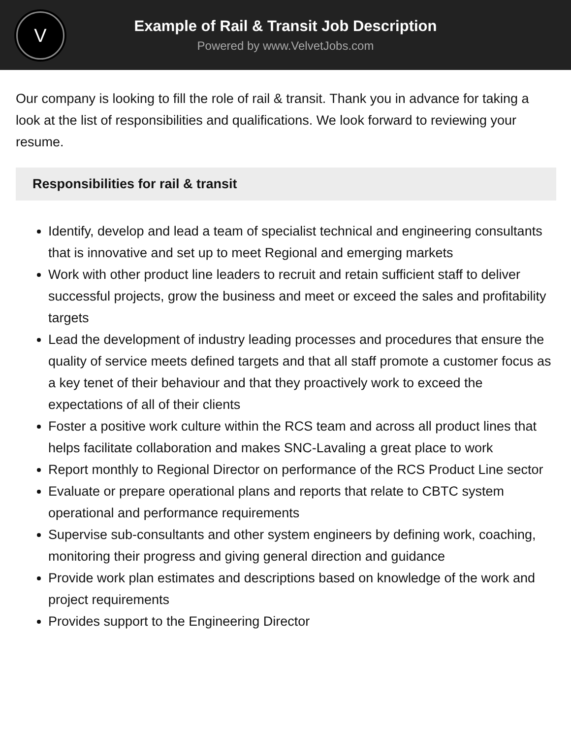V
Example of Rail & Transit Job Description
Powered by www.VelvetJobs.com
Our company is looking to fill the role of rail & transit. Thank you in advance for taking a look at the list of responsibilities and qualifications. We look forward to reviewing your resume.
Responsibilities for rail & transit
Identify, develop and lead a team of specialist technical and engineering consultants that is innovative and set up to meet Regional and emerging markets
Work with other product line leaders to recruit and retain sufficient staff to deliver successful projects, grow the business and meet or exceed the sales and profitability targets
Lead the development of industry leading processes and procedures that ensure the quality of service meets defined targets and that all staff promote a customer focus as a key tenet of their behaviour and that they proactively work to exceed the expectations of all of their clients
Foster a positive work culture within the RCS team and across all product lines that helps facilitate collaboration and makes SNC-Lavaling a great place to work
Report monthly to Regional Director on performance of the RCS Product Line sector
Evaluate or prepare operational plans and reports that relate to CBTC system operational and performance requirements
Supervise sub-consultants and other system engineers by defining work, coaching, monitoring their progress and giving general direction and guidance
Provide work plan estimates and descriptions based on knowledge of the work and project requirements
Provides support to the Engineering Director